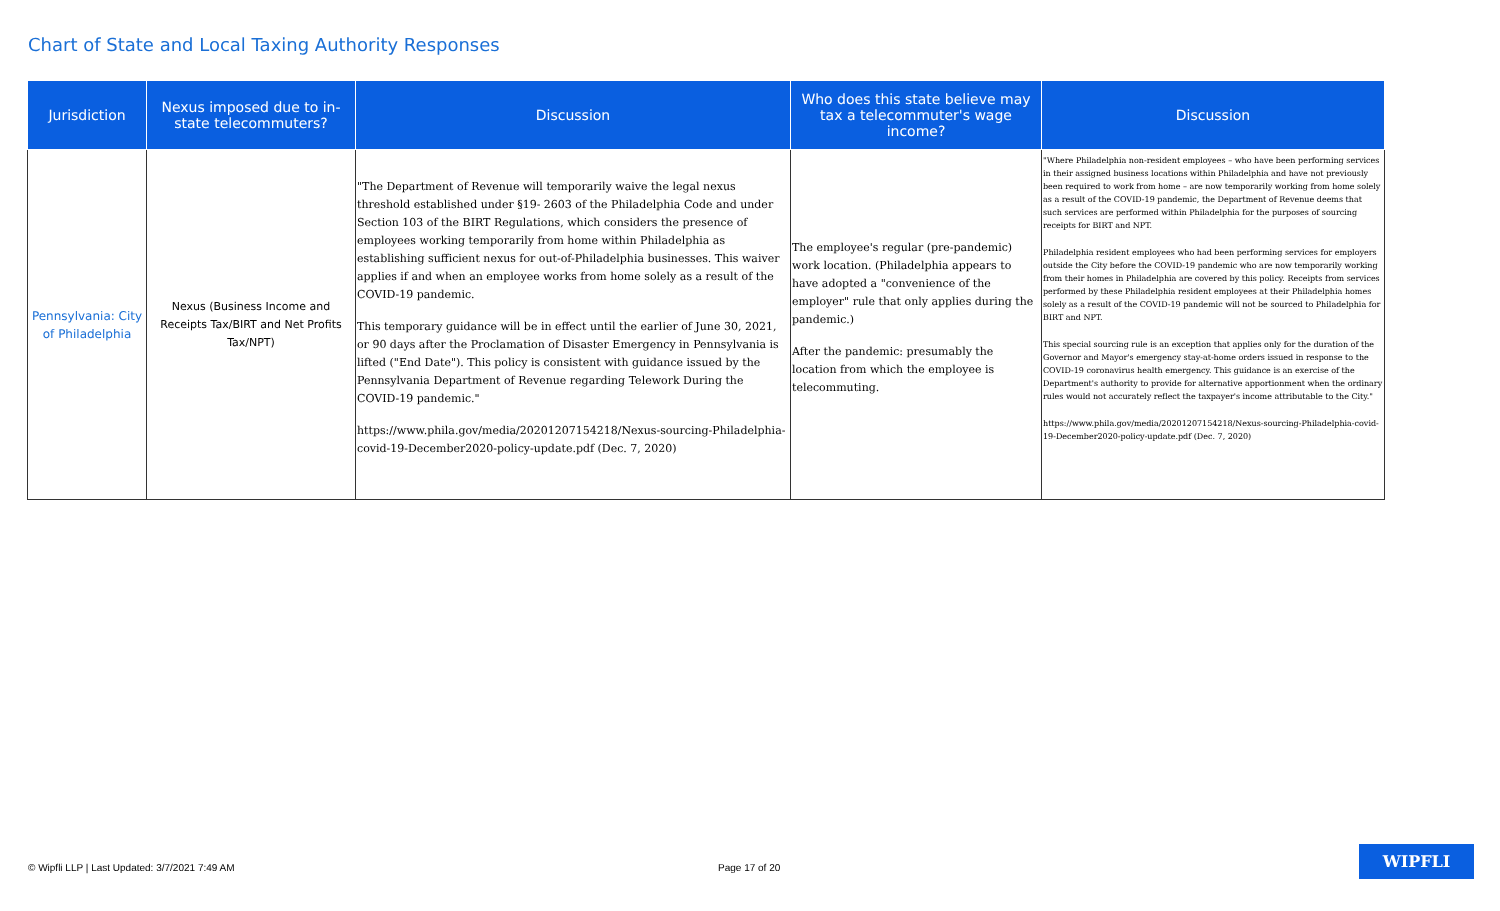Chart of State and Local Taxing Authority Responses
| Jurisdiction | Nexus imposed due to in-state telecommuters? | Discussion | Who does this state believe may tax a telecommuter's wage income? | Discussion |
| --- | --- | --- | --- | --- |
| Pennsylvania: City of Philadelphia | Nexus (Business Income and Receipts Tax/BIRT and Net Profits Tax/NPT) | "The Department of Revenue will temporarily waive the legal nexus threshold established under §19- 2603 of the Philadelphia Code and under Section 103 of the BIRT Regulations, which considers the presence of employees working temporarily from home within Philadelphia as establishing sufficient nexus for out-of-Philadelphia businesses. This waiver applies if and when an employee works from home solely as a result of the COVID-19 pandemic. This temporary guidance will be in effect until the earlier of June 30, 2021, or 90 days after the Proclamation of Disaster Emergency in Pennsylvania is lifted ("End Date"). This policy is consistent with guidance issued by the Pennsylvania Department of Revenue regarding Telework During the COVID-19 pandemic." https://www.phila.gov/media/20201207154218/Nexus-sourcing-Philadelphia-covid-19-December2020-policy-update.pdf (Dec. 7, 2020) | The employee's regular (pre-pandemic) work location. (Philadelphia appears to have adopted a "convenience of the employer" rule that only applies during the pandemic.) After the pandemic: presumably the location from which the employee is telecommuting. | "Where Philadelphia non-resident employees – who have been performing services in their assigned business locations within Philadelphia and have not previously been required to work from home – are now temporarily working from home solely as a result of the COVID-19 pandemic, the Department of Revenue deems that such services are performed within Philadelphia for the purposes of sourcing receipts for BIRT and NPT. Philadelphia resident employees who had been performing services for employers outside the City before the COVID-19 pandemic who are now temporarily working from their homes in Philadelphia are covered by this policy. Receipts from services performed by these Philadelphia resident employees at their Philadelphia homes solely as a result of the COVID-19 pandemic will not be sourced to Philadelphia for BIRT and NPT. This special sourcing rule is an exception that applies only for the duration of the Governor and Mayor's emergency stay-at-home orders issued in response to the COVID-19 coronavirus health emergency. This guidance is an exercise of the Department's authority to provide for alternative apportionment when the ordinary rules would not accurately reflect the taxpayer's income attributable to the City." https://www.phila.gov/media/20201207154218/Nexus-sourcing-Philadelphia-covid-19-December2020-policy-update.pdf (Dec. 7, 2020) |
© Wipfli LLP | Last Updated: 3/7/2021 7:49 AM
Page 17 of 20
WIPFLI